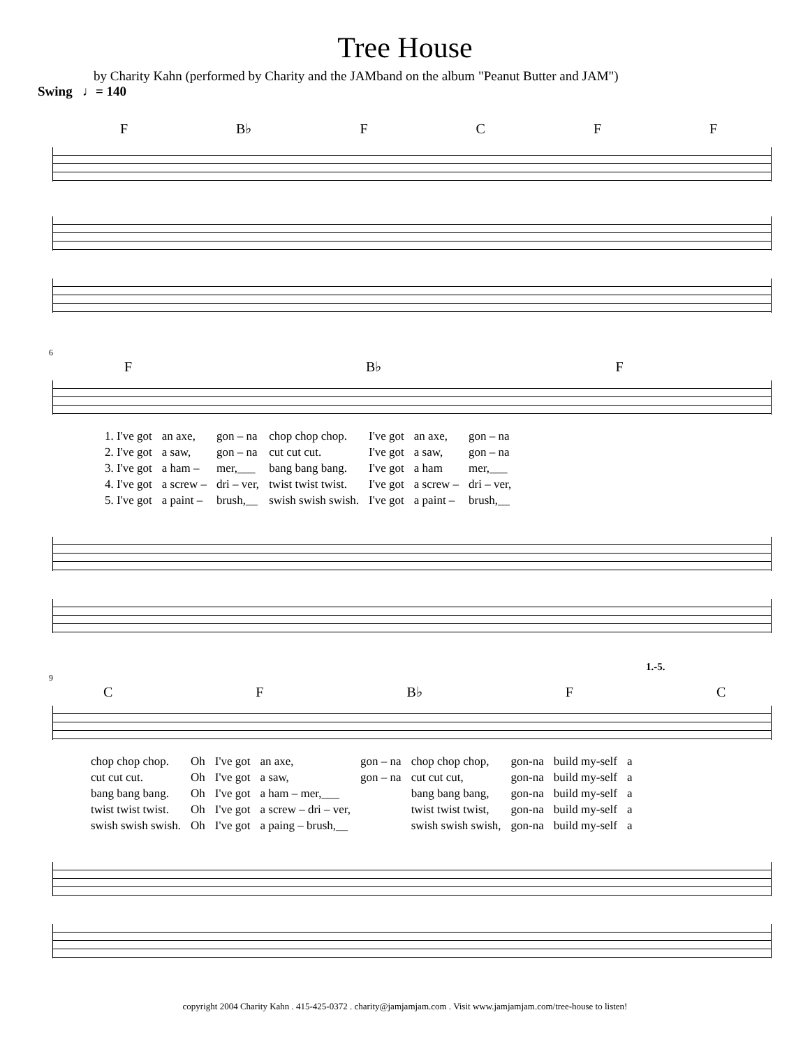Tree House
by Charity Kahn (performed by Charity and the JAMband on the album "Peanut Butter and JAM")
Swing ♩= 140
F B♭ F C F F
6
F B♭ F
| 1. I've got | an axe, | gon – na | chop chop chop. | I've got | an axe, | gon – na |
| 2. I've got | a saw, | gon – na | cut cut cut. | I've got | a saw, | gon – na |
| 3. I've got | a ham – | mer,___ | bang bang bang. | I've got | a ham | mer,___ |
| 4. I've got | a screw – | dri – ver, | twist twist twist. | I've got | a screw – | dri – ver, |
| 5. I've got | a paint – | brush,__ | swish swish swish. | I've got | a paint – | brush,__ |
1.-5.
9
C F B♭ F C
| chop chop chop. | Oh | I've got | an axe, | gon – na | chop chop chop, | gon-na | build my-self | a |
| cut cut cut. | Oh | I've got | a saw, | gon – na | cut cut cut, | gon-na | build my-self | a |
| bang bang bang. | Oh | I've got | a ham – mer,___ | | bang bang bang, | gon-na | build my-self | a |
| twist twist twist. | Oh | I've got | a screw – dri – ver, | | twist twist twist, | gon-na | build my-self | a |
| swish swish swish. | Oh | I've got | a paing – brush,__ | | swish swish swish, | gon-na | build my-self | a |
copyright 2004 Charity Kahn . 415-425-0372 . charity@jamjamjam.com . Visit www.jamjamjam.com/tree-house to listen!